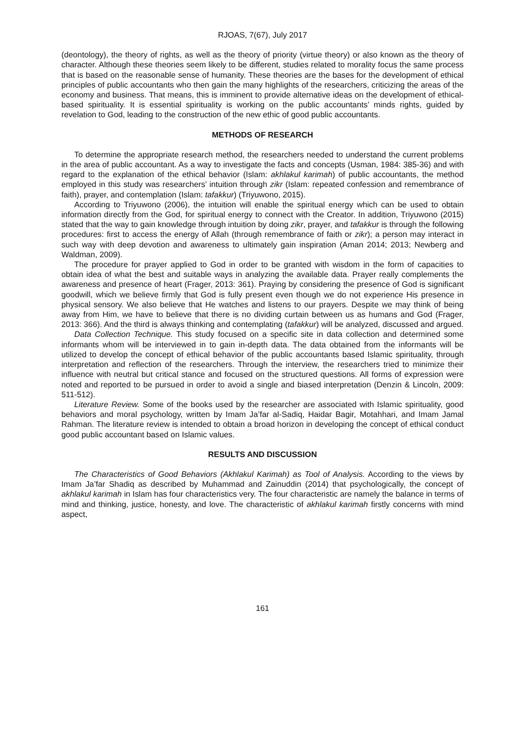RJOAS, 7(67), July 2017
(deontology), the theory of rights, as well as the theory of priority (virtue theory) or also known as the theory of character. Although these theories seem likely to be different, studies related to morality focus the same process that is based on the reasonable sense of humanity. These theories are the bases for the development of ethical principles of public accountants who then gain the many highlights of the researchers, criticizing the areas of the economy and business. That means, this is imminent to provide alternative ideas on the development of ethical-based spirituality. It is essential spirituality is working on the public accountants’ minds rights, guided by revelation to God, leading to the construction of the new ethic of good public accountants.
METHODS OF RESEARCH
To determine the appropriate research method, the researchers needed to understand the current problems in the area of public accountant. As a way to investigate the facts and concepts (Usman, 1984: 385-36) and with regard to the explanation of the ethical behavior (Islam: akhlakul karimah) of public accountants, the method employed in this study was researchers’ intuition through zikr (Islam: repeated confession and remembrance of faith), prayer, and contemplation (Islam: tafakkur) (Triyuwono, 2015).
According to Triyuwono (2006), the intuition will enable the spiritual energy which can be used to obtain information directly from the God, for spiritual energy to connect with the Creator. In addition, Triyuwono (2015) stated that the way to gain knowledge through intuition by doing zikr, prayer, and tafakkur is through the following procedures: first to access the energy of Allah (through remembrance of faith or zikr); a person may interact in such way with deep devotion and awareness to ultimately gain inspiration (Aman 2014; 2013; Newberg and Waldman, 2009).
The procedure for prayer applied to God in order to be granted with wisdom in the form of capacities to obtain idea of what the best and suitable ways in analyzing the available data. Prayer really complements the awareness and presence of heart (Frager, 2013: 361). Praying by considering the presence of God is significant goodwill, which we believe firmly that God is fully present even though we do not experience His presence in physical sensory. We also believe that He watches and listens to our prayers. Despite we may think of being away from Him, we have to believe that there is no dividing curtain between us as humans and God (Frager, 2013: 366). And the third is always thinking and contemplating (tafakkur) will be analyzed, discussed and argued.
Data Collection Technique. This study focused on a specific site in data collection and determined some informants whom will be interviewed in to gain in-depth data. The data obtained from the informants will be utilized to develop the concept of ethical behavior of the public accountants based Islamic spirituality, through interpretation and reflection of the researchers. Through the interview, the researchers tried to minimize their influence with neutral but critical stance and focused on the structured questions. All forms of expression were noted and reported to be pursued in order to avoid a single and biased interpretation (Denzin & Lincoln, 2009: 511-512).
Literature Review. Some of the books used by the researcher are associated with Islamic spirituality, good behaviors and moral psychology, written by Imam Ja’far al-Sadiq, Haidar Bagir, Motahhari, and Imam Jamal Rahman. The literature review is intended to obtain a broad horizon in developing the concept of ethical conduct good public accountant based on Islamic values.
RESULTS AND DISCUSSION
The Characteristics of Good Behaviors (Akhlakul Karimah) as Tool of Analysis. According to the views by Imam Ja’far Shadiq as described by Muhammad and Zainuddin (2014) that psychologically, the concept of akhlakul karimah in Islam has four characteristics very. The four characteristic are namely the balance in terms of mind and thinking, justice, honesty, and love. The characteristic of akhlakul karimah firstly concerns with mind aspect,
161